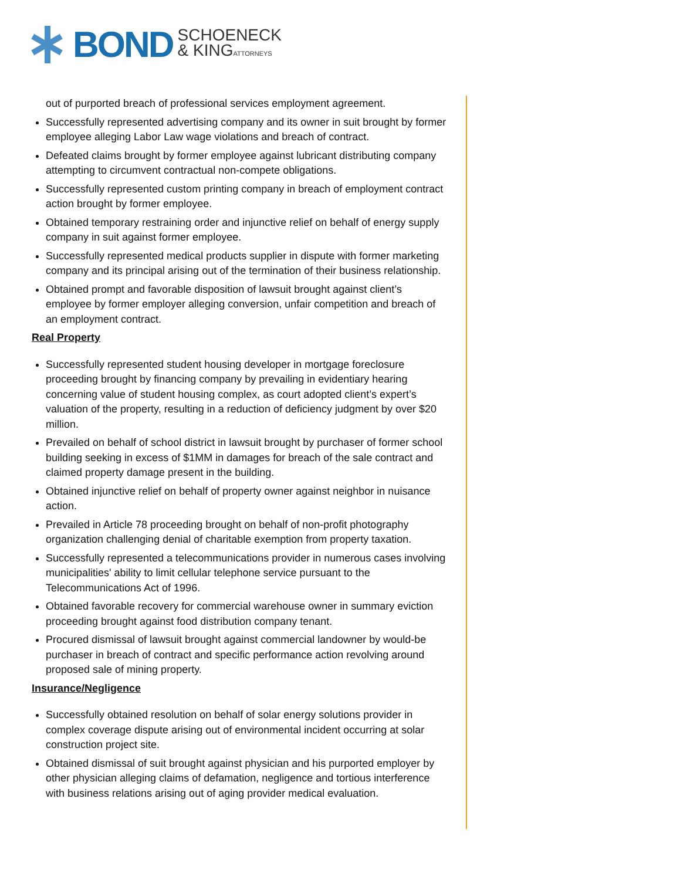BOND SCHOENECK
& KINGATTORNEYS
out of purported breach of professional services employment agreement.
Successfully represented advertising company and its owner in suit brought by former employee alleging Labor Law wage violations and breach of contract.
Defeated claims brought by former employee against lubricant distributing company attempting to circumvent contractual non-compete obligations.
Successfully represented custom printing company in breach of employment contract action brought by former employee.
Obtained temporary restraining order and injunctive relief on behalf of energy supply company in suit against former employee.
Successfully represented medical products supplier in dispute with former marketing company and its principal arising out of the termination of their business relationship.
Obtained prompt and favorable disposition of lawsuit brought against client’s employee by former employer alleging conversion, unfair competition and breach of an employment contract.
Real Property
Successfully represented student housing developer in mortgage foreclosure proceeding brought by financing company by prevailing in evidentiary hearing concerning value of student housing complex, as court adopted client’s expert’s valuation of the property, resulting in a reduction of deficiency judgment by over $20 million.
Prevailed on behalf of school district in lawsuit brought by purchaser of former school building seeking in excess of $1MM in damages for breach of the sale contract and claimed property damage present in the building.
Obtained injunctive relief on behalf of property owner against neighbor in nuisance action.
Prevailed in Article 78 proceeding brought on behalf of non-profit photography organization challenging denial of charitable exemption from property taxation.
Successfully represented a telecommunications provider in numerous cases involving municipalities' ability to limit cellular telephone service pursuant to the Telecommunications Act of 1996.
Obtained favorable recovery for commercial warehouse owner in summary eviction proceeding brought against food distribution company tenant.
Procured dismissal of lawsuit brought against commercial landowner by would-be purchaser in breach of contract and specific performance action revolving around proposed sale of mining property.
Insurance/Negligence
Successfully obtained resolution on behalf of solar energy solutions provider in complex coverage dispute arising out of environmental incident occurring at solar construction project site.
Obtained dismissal of suit brought against physician and his purported employer by other physician alleging claims of defamation, negligence and tortious interference with business relations arising out of aging provider medical evaluation.